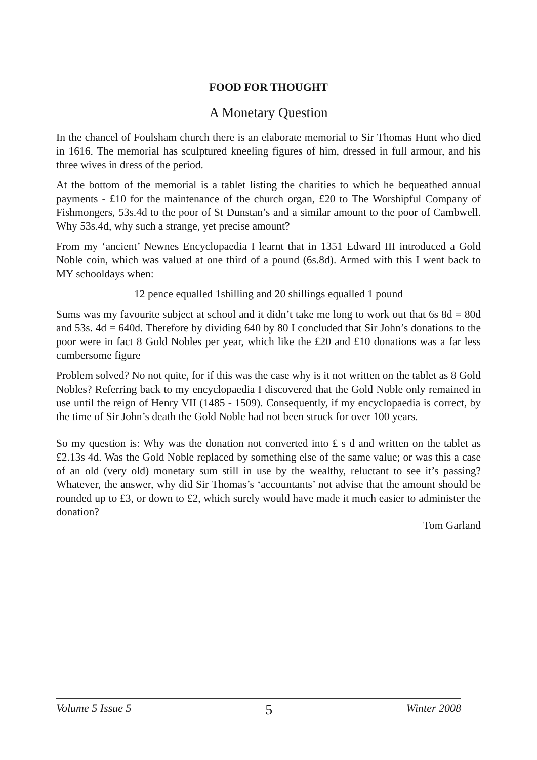FOOD FOR THOUGHT
A Monetary Question
In the chancel of Foulsham church there is an elaborate memorial to Sir Thomas Hunt who died in 1616. The memorial has sculptured kneeling figures of him, dressed in full armour, and his three wives in dress of the period.
At the bottom of the memorial is a tablet listing the charities to which he bequeathed annual payments - £10 for the maintenance of the church organ, £20 to The Worshipful Company of Fishmongers, 53s.4d to the poor of St Dunstan’s and a similar amount to the poor of Cambwell. Why 53s.4d, why such a strange, yet precise amount?
From my ‘ancient’ Newnes Encyclopaedia I learnt that in 1351 Edward III introduced a Gold Noble coin, which was valued at one third of a pound (6s.8d). Armed with this I went back to MY schooldays when:
12 pence equalled 1shilling and 20 shillings equalled 1 pound
Sums was my favourite subject at school and it didn’t take me long to work out that 6s 8d = 80d and 53s. 4d = 640d. Therefore by dividing 640 by 80 I concluded that Sir John’s donations to the poor were in fact 8 Gold Nobles per year, which like the £20 and £10 donations was a far less cumbersome figure
Problem solved? No not quite, for if this was the case why is it not written on the tablet as 8 Gold Nobles? Referring back to my encyclopaedia I discovered that the Gold Noble only remained in use until the reign of Henry VII (1485 - 1509). Consequently, if my encyclopaedia is correct, by the time of Sir John’s death the Gold Noble had not been struck for over 100 years.
So my question is: Why was the donation not converted into £ s d and written on the tablet as £2.13s 4d. Was the Gold Noble replaced by something else of the same value; or was this a case of an old (very old) monetary sum still in use by the wealthy, reluctant to see it’s passing? Whatever, the answer, why did Sir Thomas’s ‘accountants’ not advise that the amount should be rounded up to £3, or down to £2, which surely would have made it much easier to administer the donation?
Tom Garland
Volume 5 Issue 5 5 Winter 2008